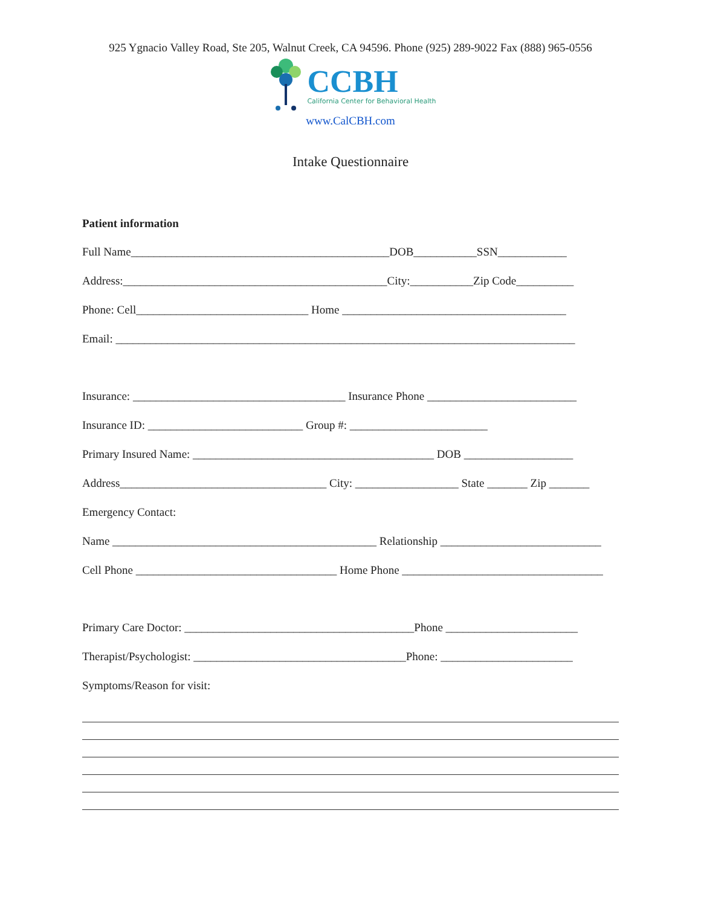925 Ygnacio Valley Road, Ste 205, Walnut Creek, CA 94596. Phone (925) 289-9022 Fax (888) 965-0556
CCBH
California Center for Behavioral Health
www.CalCBH.com
Intake Questionnaire
Patient information
Full Name_____________________________________________DOB___________SSN____________
Address:______________________________________________City:___________Zip Code__________
Phone: Cell______________________________ Home _______________________________________
Email: ________________________________________________________________________________
Insurance: _____________________________________ Insurance Phone __________________________
Insurance ID: ___________________________ Group #: ________________________
Primary Insured Name: __________________________________________ DOB ___________________
Address____________________________________ City: __________________ State _______ Zip _______
Emergency Contact:
Name ______________________________________________ Relationship ____________________________
Cell Phone ___________________________________ Home Phone ___________________________________
Primary Care Doctor: ________________________________________Phone _______________________
Therapist/Psychologist: _____________________________________Phone: _______________________
Symptoms/Reason for visit: